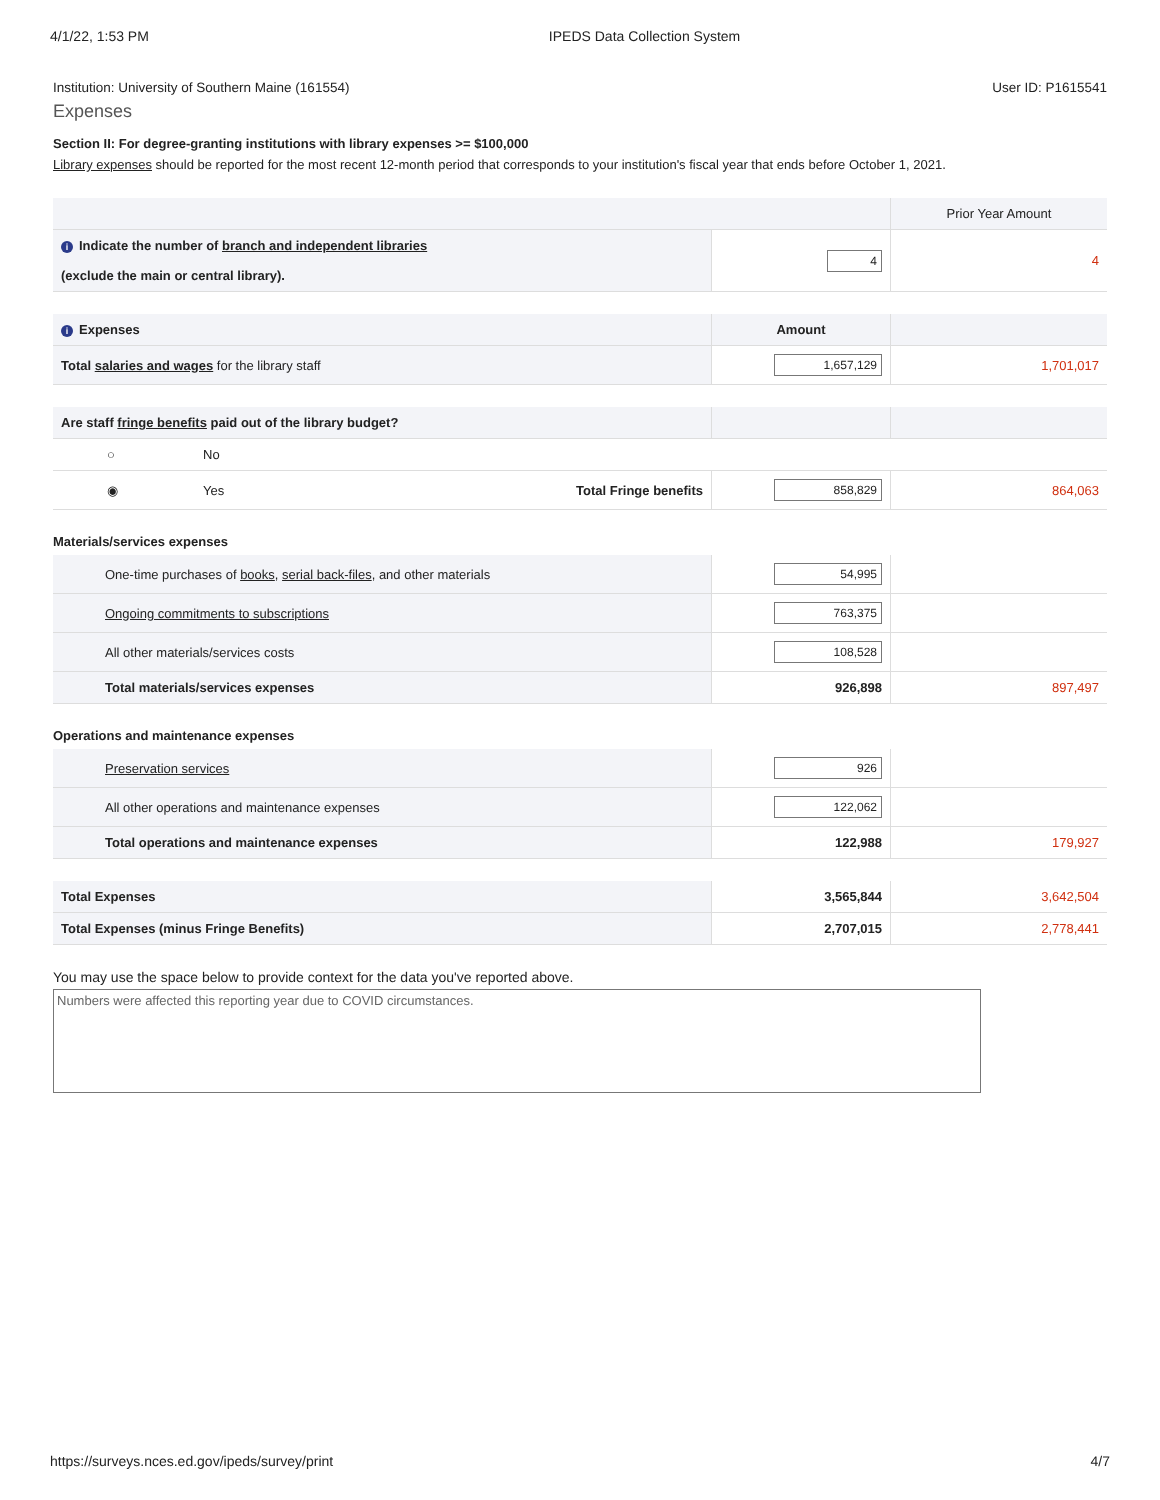4/1/22, 1:53 PM IPEDS Data Collection System
Institution: University of Southern Maine (161554) User ID: P1615541
Expenses
Section II: For degree-granting institutions with library expenses >= $100,000
Library expenses should be reported for the most recent 12-month period that corresponds to your institution's fiscal year that ends before October 1, 2021.
| | | Prior Year Amount |
| i Indicate the number of branch and independent libraries (exclude the main or central library). | 4 | 4 |
| i Expenses | Amount | |
| --- | --- | --- |
| Total salaries and wages for the library staff | 1,657,129 | 1,701,017 |
| Are staff fringe benefits paid out of the library budget? | | | | |
| | ○ | No | | |
| | ◉ | Yes Total Fringe benefits | 858,829 | 864,063 |
Materials/services expenses
| One-time purchases of books , serial back-files , and other materials | 54,995 | |
| Ongoing commitments to subscriptions | 763,375 | |
| All other materials/services costs | 108,528 | |
| Total materials/services expenses | 926,898 | 897,497 |
Operations and maintenance expenses
| Preservation services | 926 | |
| All other operations and maintenance expenses | 122,062 | |
| Total operations and maintenance expenses | 122,988 | 179,927 |
| Total Expenses | 3,565,844 | 3,642,504 |
| Total Expenses (minus Fringe Benefits) | 2,707,015 | 2,778,441 |
You may use the space below to provide context for the data you've reported above.
Numbers were affected this reporting year due to COVID circumstances.
https://surveys.nces.ed.gov/ipeds/survey/print 4/7